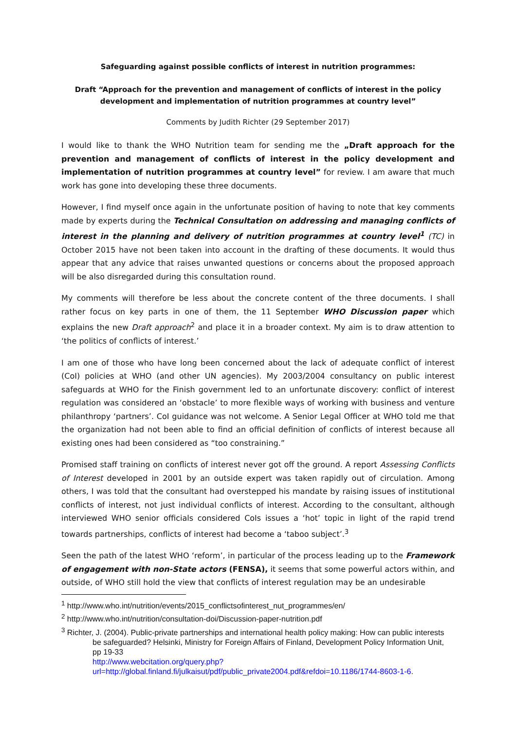Safeguarding against possible conflicts of interest in nutrition programmes:
Draft “Approach for the prevention and management of conflicts of interest in the policy development and implementation of nutrition programmes at country level”
Comments by Judith Richter (29 September 2017)
I would like to thank the WHO Nutrition team for sending me the „Draft approach for the prevention and management of conflicts of interest in the policy development and implementation of nutrition programmes at country level” for review. I am aware that much work has gone into developing these three documents.
However, I find myself once again in the unfortunate position of having to note that key comments made by experts during the Technical Consultation on addressing and managing conflicts of interest in the planning and delivery of nutrition programmes at country level<sup>1</sup> (TC) in October 2015 have not been taken into account in the drafting of these documents. It would thus appear that any advice that raises unwanted questions or concerns about the proposed approach will be also disregarded during this consultation round.
My comments will therefore be less about the concrete content of the three documents. I shall rather focus on key parts in one of them, the 11 September WHO Discussion paper which explains the new Draft approach<sup>2</sup> and place it in a broader context. My aim is to draw attention to ‘the politics of conflicts of interest.’
I am one of those who have long been concerned about the lack of adequate conflict of interest (CoI) policies at WHO (and other UN agencies). My 2003/2004 consultancy on public interest safeguards at WHO for the Finish government led to an unfortunate discovery: conflict of interest regulation was considered an ‘obstacle’ to more flexible ways of working with business and venture philanthropy ‘partners’. CoI guidance was not welcome. A Senior Legal Officer at WHO told me that the organization had not been able to find an official definition of conflicts of interest because all existing ones had been considered as “too constraining.”
Promised staff training on conflicts of interest never got off the ground. A report Assessing Conflicts of Interest developed in 2001 by an outside expert was taken rapidly out of circulation. Among others, I was told that the consultant had overstepped his mandate by raising issues of institutional conflicts of interest, not just individual conflicts of interest. According to the consultant, although interviewed WHO senior officials considered CoIs issues a ‘hot’ topic in light of the rapid trend towards partnerships, conflicts of interest had become a ‘taboo subject’.<sup>3</sup>
Seen the path of the latest WHO ‘reform’, in particular of the process leading up to the Framework of engagement with non-State actors (FENSA), it seems that some powerful actors within, and outside, of WHO still hold the view that conflicts of interest regulation may be an undesirable
<sup>1</sup> http://www.who.int/nutrition/events/2015_conflictsofinterest_nut_programmes/en/
<sup>2</sup> http://www.who.int/nutrition/consultation-doi/Discussion-paper-nutrition.pdf
<sup>3</sup> Richter, J. (2004). Public-private partnerships and international health policy making: How can public interests be safeguarded? Helsinki, Ministry for Foreign Affairs of Finland, Development Policy Information Unit, pp 19-33
http://www.webcitation.org/query.php?url=http://global.finland.fi/julkaisut/pdf/public_private2004.pdf&refdoi=10.1186/1744-8603-1-6.